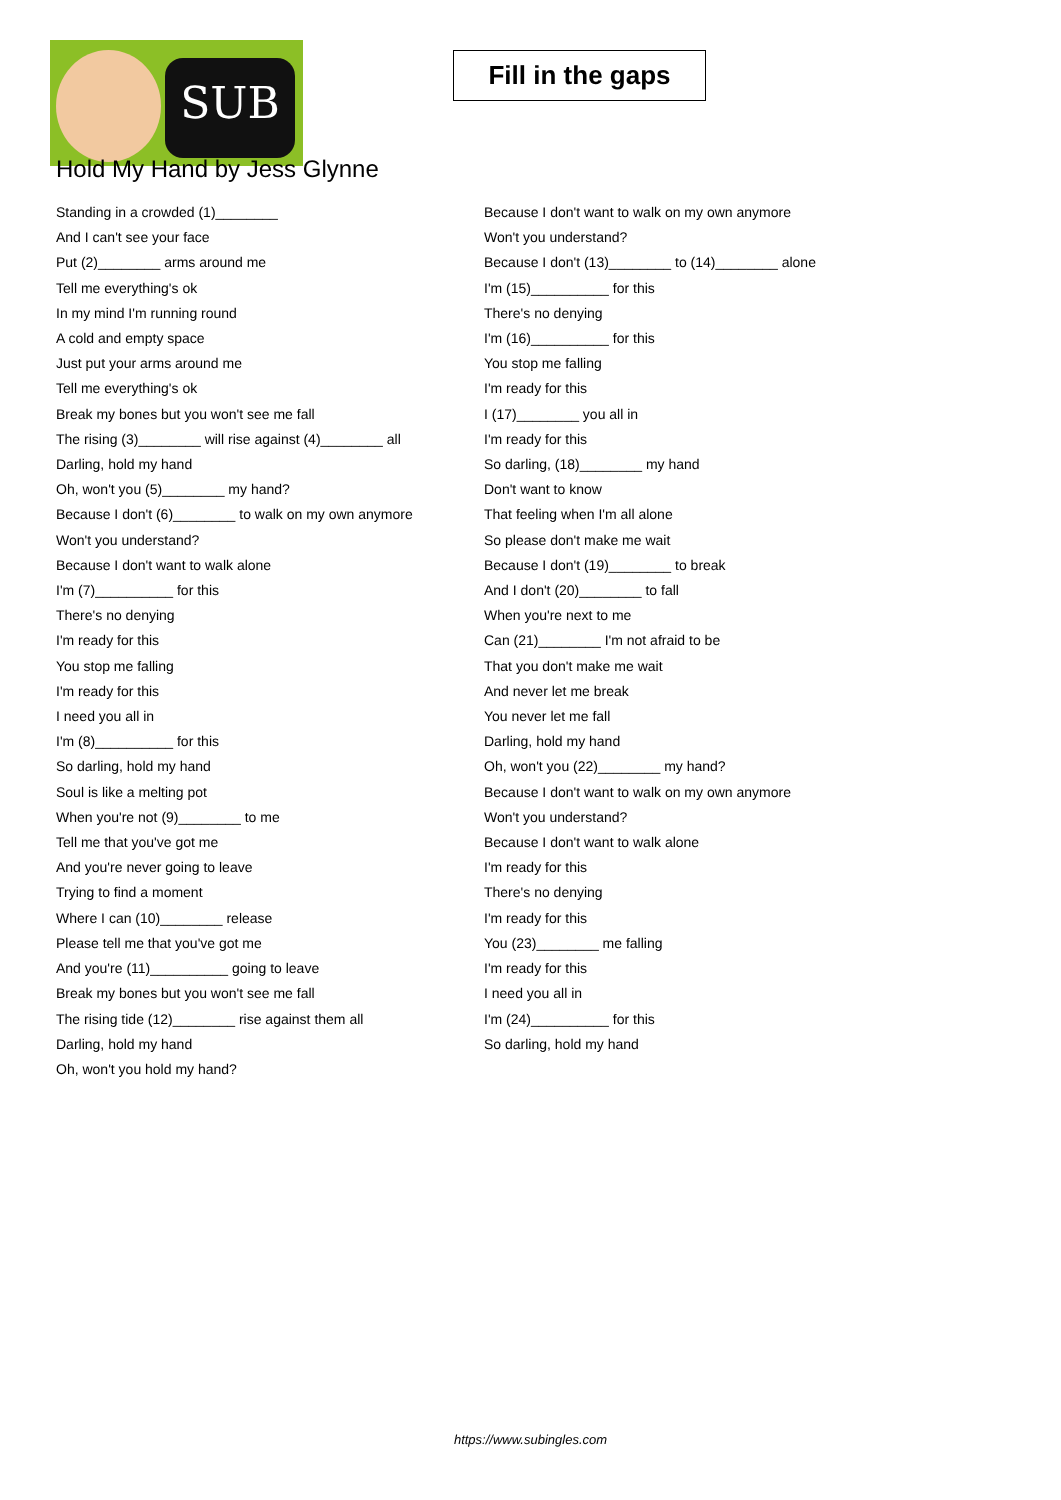SUB
Fill in the gaps
Hold My Hand by Jess Glynne
Standing in a crowded (1)________
And I can't see your face
Put (2)________ arms around me
Tell me everything's ok
In my mind I'm running round
A cold and empty space
Just put your arms around me
Tell me everything's ok
Break my bones but you won't see me fall
The rising (3)________ will rise against (4)________ all
Darling, hold my hand
Oh, won't you (5)________ my hand?
Because I don't (6)________ to walk on my own anymore
Won't you understand?
Because I don't want to walk alone
I'm (7)__________ for this
There's no denying
I'm ready for this
You stop me falling
I'm ready for this
I need you all in
I'm (8)__________ for this
So darling, hold my hand
Soul is like a melting pot
When you're not (9)________ to me
Tell me that you've got me
And you're never going to leave
Trying to find a moment
Where I can (10)________ release
Please tell me that you've got me
And you're (11)__________ going to leave
Break my bones but you won't see me fall
The rising tide (12)________ rise against them all
Darling, hold my hand
Oh, won't you hold my hand?
Because I don't want to walk on my own anymore
Won't you understand?
Because I don't (13)________ to (14)________ alone
I'm (15)__________ for this
There's no denying
I'm (16)__________ for this
You stop me falling
I'm ready for this
I (17)________ you all in
I'm ready for this
So darling, (18)________ my hand
Don't want to know
That feeling when I'm all alone
So please don't make me wait
Because I don't (19)________ to break
And I don't (20)________ to fall
When you're next to me
Can (21)________ I'm not afraid to be
That you don't make me wait
And never let me break
You never let me fall
Darling, hold my hand
Oh, won't you (22)________ my hand?
Because I don't want to walk on my own anymore
Won't you understand?
Because I don't want to walk alone
I'm ready for this
There's no denying
I'm ready for this
You (23)________ me falling
I'm ready for this
I need you all in
I'm (24)__________ for this
So darling, hold my hand
https://www.subingles.com